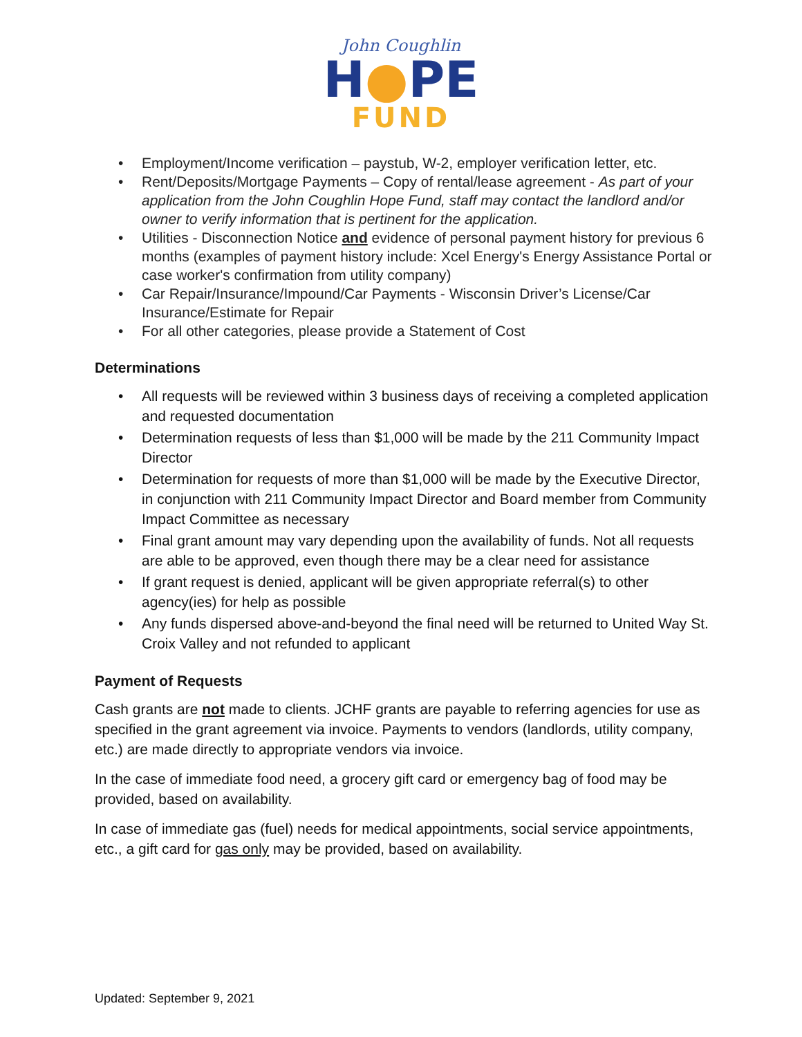John Coughlin
H●PE
FUND
• Employment/Income verification – paystub, W-2, employer verification letter, etc.
• Rent/Deposits/Mortgage Payments – Copy of rental/lease agreement - As part of your application from the John Coughlin Hope Fund, staff may contact the landlord and/or owner to verify information that is pertinent for the application.
• Utilities - Disconnection Notice and evidence of personal payment history for previous 6 months (examples of payment history include: Xcel Energy's Energy Assistance Portal or case worker's confirmation from utility company)
• Car Repair/Insurance/Impound/Car Payments - Wisconsin Driver’s License/Car Insurance/Estimate for Repair
• For all other categories, please provide a Statement of Cost
Determinations
• All requests will be reviewed within 3 business days of receiving a completed application and requested documentation
• Determination requests of less than $1,000 will be made by the 211 Community Impact Director
• Determination for requests of more than $1,000 will be made by the Executive Director, in conjunction with 211 Community Impact Director and Board member from Community Impact Committee as necessary
• Final grant amount may vary depending upon the availability of funds. Not all requests are able to be approved, even though there may be a clear need for assistance
• If grant request is denied, applicant will be given appropriate referral(s) to other agency(ies) for help as possible
• Any funds dispersed above-and-beyond the final need will be returned to United Way St. Croix Valley and not refunded to applicant
Payment of Requests
Cash grants are not made to clients. JCHF grants are payable to referring agencies for use as specified in the grant agreement via invoice. Payments to vendors (landlords, utility company, etc.) are made directly to appropriate vendors via invoice.
In the case of immediate food need, a grocery gift card or emergency bag of food may be provided, based on availability.
In case of immediate gas (fuel) needs for medical appointments, social service appointments, etc., a gift card for gas only may be provided, based on availability.
Updated: September 9, 2021